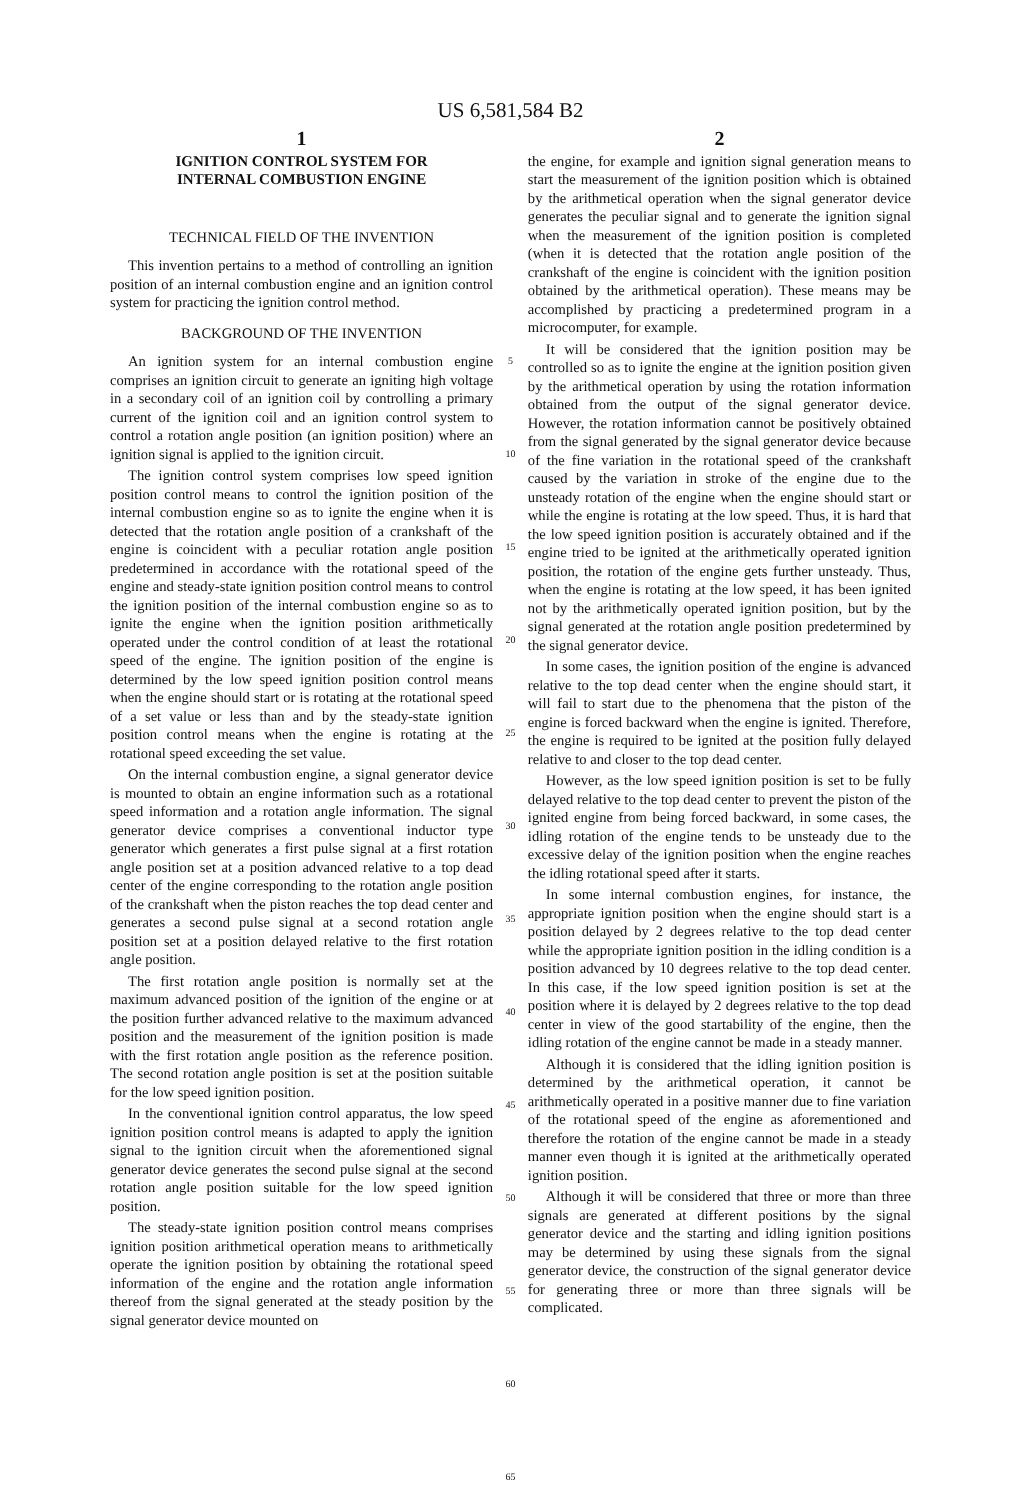US 6,581,584 B2
1
IGNITION CONTROL SYSTEM FOR
INTERNAL COMBUSTION ENGINE
TECHNICAL FIELD OF THE INVENTION
This invention pertains to a method of controlling an ignition position of an internal combustion engine and an ignition control system for practicing the ignition control method.
BACKGROUND OF THE INVENTION
An ignition system for an internal combustion engine comprises an ignition circuit to generate an igniting high voltage in a secondary coil of an ignition coil by controlling a primary current of the ignition coil and an ignition control system to control a rotation angle position (an ignition position) where an ignition signal is applied to the ignition circuit.
The ignition control system comprises low speed ignition position control means to control the ignition position of the internal combustion engine so as to ignite the engine when it is detected that the rotation angle position of a crankshaft of the engine is coincident with a peculiar rotation angle position predetermined in accordance with the rotational speed of the engine and steady-state ignition position control means to control the ignition position of the internal combustion engine so as to ignite the engine when the ignition position arithmetically operated under the control condition of at least the rotational speed of the engine. The ignition position of the engine is determined by the low speed ignition position control means when the engine should start or is rotating at the rotational speed of a set value or less than and by the steady-state ignition position control means when the engine is rotating at the rotational speed exceeding the set value.
On the internal combustion engine, a signal generator device is mounted to obtain an engine information such as a rotational speed information and a rotation angle information. The signal generator device comprises a conventional inductor type generator which generates a first pulse signal at a first rotation angle position set at a position advanced relative to a top dead center of the engine corresponding to the rotation angle position of the crankshaft when the piston reaches the top dead center and generates a second pulse signal at a second rotation angle position set at a position delayed relative to the first rotation angle position.
The first rotation angle position is normally set at the maximum advanced position of the ignition of the engine or at the position further advanced relative to the maximum advanced position and the measurement of the ignition position is made with the first rotation angle position as the reference position. The second rotation angle position is set at the position suitable for the low speed ignition position.
In the conventional ignition control apparatus, the low speed ignition position control means is adapted to apply the ignition signal to the ignition circuit when the aforementioned signal generator device generates the second pulse signal at the second rotation angle position suitable for the low speed ignition position.
The steady-state ignition position control means comprises ignition position arithmetical operation means to arithmetically operate the ignition position by obtaining the rotational speed information of the engine and the rotation angle information thereof from the signal generated at the steady position by the signal generator device mounted on
5
10
15
20
25
30
35
40
45
50
55
60
65
2
the engine, for example and ignition signal generation means to start the measurement of the ignition position which is obtained by the arithmetical operation when the signal generator device generates the peculiar signal and to generate the ignition signal when the measurement of the ignition position is completed (when it is detected that the rotation angle position of the crankshaft of the engine is coincident with the ignition position obtained by the arithmetical operation). These means may be accomplished by practicing a predetermined program in a microcomputer, for example.
It will be considered that the ignition position may be controlled so as to ignite the engine at the ignition position given by the arithmetical operation by using the rotation information obtained from the output of the signal generator device. However, the rotation information cannot be positively obtained from the signal generated by the signal generator device because of the fine variation in the rotational speed of the crankshaft caused by the variation in stroke of the engine due to the unsteady rotation of the engine when the engine should start or while the engine is rotating at the low speed. Thus, it is hard that the low speed ignition position is accurately obtained and if the engine tried to be ignited at the arithmetically operated ignition position, the rotation of the engine gets further unsteady. Thus, when the engine is rotating at the low speed, it has been ignited not by the arithmetically operated ignition position, but by the signal generated at the rotation angle position predetermined by the signal generator device.
In some cases, the ignition position of the engine is advanced relative to the top dead center when the engine should start, it will fail to start due to the phenomena that the piston of the engine is forced backward when the engine is ignited. Therefore, the engine is required to be ignited at the position fully delayed relative to and closer to the top dead center.
However, as the low speed ignition position is set to be fully delayed relative to the top dead center to prevent the piston of the ignited engine from being forced backward, in some cases, the idling rotation of the engine tends to be unsteady due to the excessive delay of the ignition position when the engine reaches the idling rotational speed after it starts.
In some internal combustion engines, for instance, the appropriate ignition position when the engine should start is a position delayed by 2 degrees relative to the top dead center while the appropriate ignition position in the idling condition is a position advanced by 10 degrees relative to the top dead center. In this case, if the low speed ignition position is set at the position where it is delayed by 2 degrees relative to the top dead center in view of the good startability of the engine, then the idling rotation of the engine cannot be made in a steady manner.
Although it is considered that the idling ignition position is determined by the arithmetical operation, it cannot be arithmetically operated in a positive manner due to fine variation of the rotational speed of the engine as aforementioned and therefore the rotation of the engine cannot be made in a steady manner even though it is ignited at the arithmetically operated ignition position.
Although it will be considered that three or more than three signals are generated at different positions by the signal generator device and the starting and idling ignition positions may be determined by using these signals from the signal generator device, the construction of the signal generator device for generating three or more than three signals will be complicated.